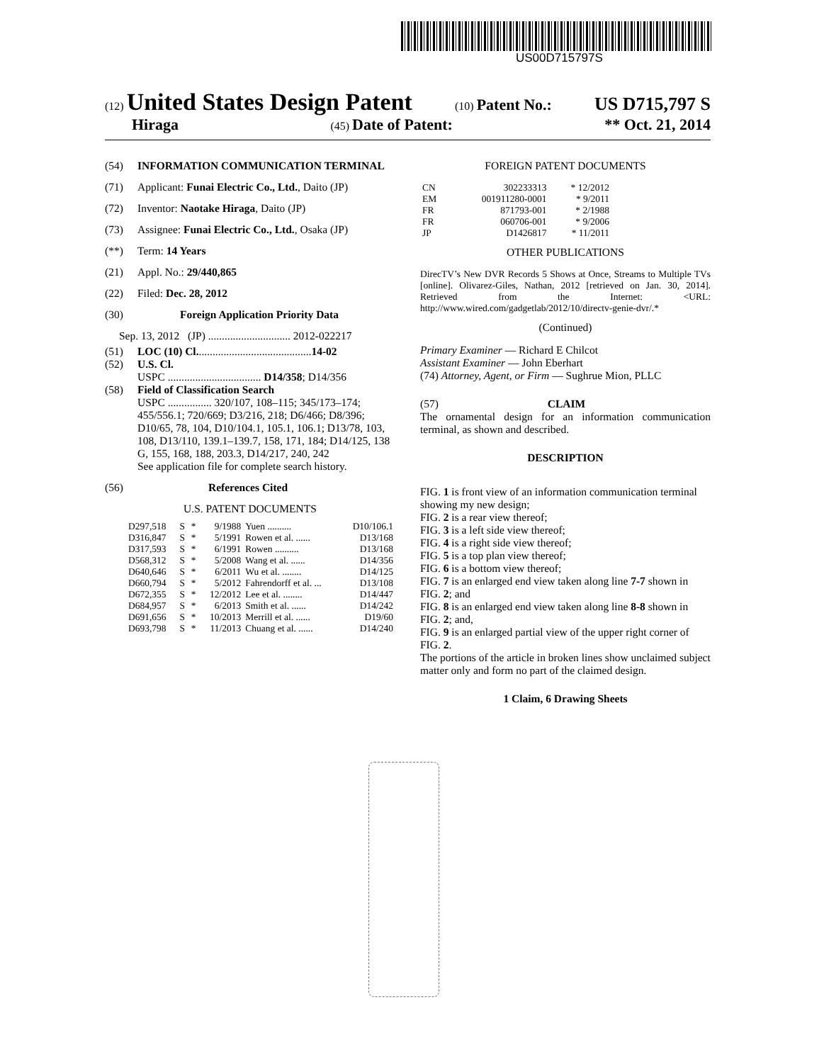US00D715797S
(12) United States Design Patent (10) Patent No.: US D715,797 S
Hiraga (45) Date of Patent: ** Oct. 21, 2014
(54) INFORMATION COMMUNICATION TERMINAL
(71) Applicant: Funai Electric Co., Ltd., Daito (JP)
(72) Inventor: Naotake Hiraga, Daito (JP)
(73) Assignee: Funai Electric Co., Ltd., Osaka (JP)
(**) Term: 14 Years
(21) Appl. No.: 29/440,865
(22) Filed: Dec. 28, 2012
(30) Foreign Application Priority Data
Sep. 13, 2012 (JP) .............................. 2012-022217
(51) LOC (10) Cl. ......................................... 14-02
(52) U.S. Cl.
USPC .................................. D14/358; D14/356
(58) Field of Classification Search
USPC ................ 320/107, 108–115; 345/173–174; 455/556.1; 720/669; D3/216, 218; D6/466; D8/396; D10/65, 78, 104, D10/104.1, 105.1, 106.1; D13/78, 103, 108, D13/110, 139.1–139.7, 158, 171, 184; D14/125, 138 G, 155, 168, 188, 203.3, D14/217, 240, 242
See application file for complete search history.
(56) References Cited
U.S. PATENT DOCUMENTS
| D297,518 | S | * | 9/1988 | Yuen .......... | D10/106.1 |
| D316,847 | S | * | 5/1991 | Rowen et al. ...... | D13/168 |
| D317,593 | S | * | 6/1991 | Rowen .......... | D13/168 |
| D568,312 | S | * | 5/2008 | Wang et al. ...... | D14/356 |
| D640,646 | S | * | 6/2011 | Wu et al. ........ | D14/125 |
| D660,794 | S | * | 5/2012 | Fahrendorff et al. ... | D13/108 |
| D672,355 | S | * | 12/2012 | Lee et al. ........ | D14/447 |
| D684,957 | S | * | 6/2013 | Smith et al. ...... | D14/242 |
| D691,656 | S | * | 10/2013 | Merrill et al. ...... | D19/60 |
| D693,798 | S | * | 11/2013 | Chuang et al. ...... | D14/240 |
FOREIGN PATENT DOCUMENTS
| CN | 302233313 | * 12/2012 |
| EM | 001911280-0001 | * 9/2011 |
| FR | 871793-001 | * 2/1988 |
| FR | 060706-001 | * 9/2006 |
| JP | D1426817 | * 11/2011 |
OTHER PUBLICATIONS
DirecTV’s New DVR Records 5 Shows at Once, Streams to Multiple TVs [online]. Olivarez-Giles, Nathan, 2012 [retrieved on Jan. 30, 2014]. Retrieved from the Internet: <URL: http://www.wired.com/gadgetlab/2012/10/directv-genie-dvr/.*
(Continued)
Primary Examiner — Richard E Chilcot
Assistant Examiner — John Eberhart
(74) Attorney, Agent, or Firm — Sughrue Mion, PLLC
(57) CLAIM
The ornamental design for an information communication terminal, as shown and described.
DESCRIPTION
FIG. 1 is front view of an information communication terminal showing my new design;
FIG. 2 is a rear view thereof;
FIG. 3 is a left side view thereof;
FIG. 4 is a right side view thereof;
FIG. 5 is a top plan view thereof;
FIG. 6 is a bottom view thereof;
FIG. 7 is an enlarged end view taken along line 7-7 shown in FIG. 2; and
FIG. 8 is an enlarged end view taken along line 8-8 shown in FIG. 2; and,
FIG. 9 is an enlarged partial view of the upper right corner of FIG. 2.
The portions of the article in broken lines show unclaimed subject matter only and form no part of the claimed design.
1 Claim, 6 Drawing Sheets